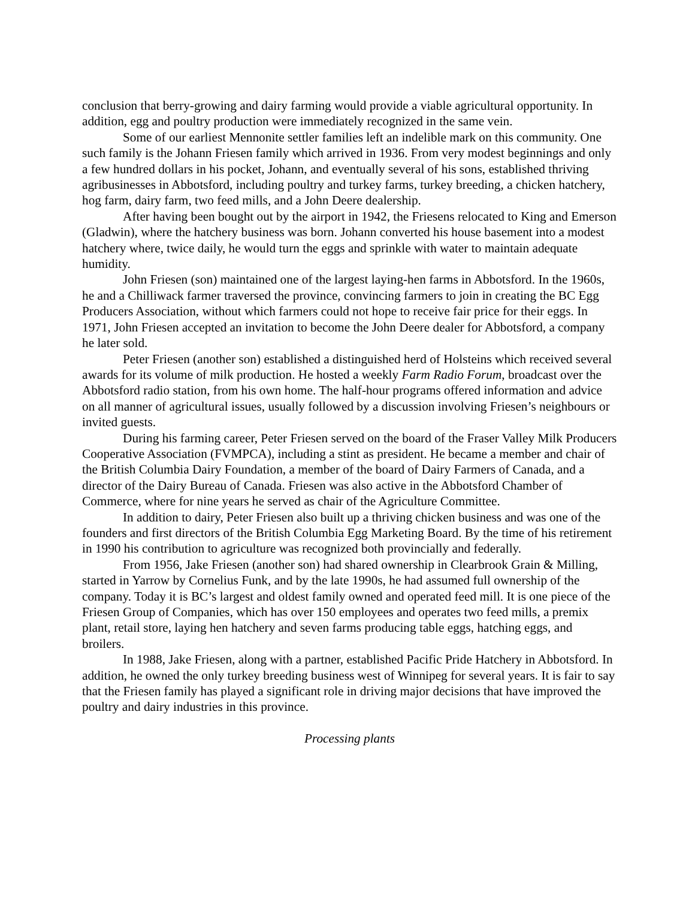conclusion that berry-growing and dairy farming would provide a viable agricultural opportunity. In addition, egg and poultry production were immediately recognized in the same vein.
Some of our earliest Mennonite settler families left an indelible mark on this community. One such family is the Johann Friesen family which arrived in 1936. From very modest beginnings and only a few hundred dollars in his pocket, Johann, and eventually several of his sons, established thriving agribusinesses in Abbotsford, including poultry and turkey farms, turkey breeding, a chicken hatchery, hog farm, dairy farm, two feed mills, and a John Deere dealership.
After having been bought out by the airport in 1942, the Friesens relocated to King and Emerson (Gladwin), where the hatchery business was born. Johann converted his house basement into a modest hatchery where, twice daily, he would turn the eggs and sprinkle with water to maintain adequate humidity.
John Friesen (son) maintained one of the largest laying-hen farms in Abbotsford. In the 1960s, he and a Chilliwack farmer traversed the province, convincing farmers to join in creating the BC Egg Producers Association, without which farmers could not hope to receive fair price for their eggs. In 1971, John Friesen accepted an invitation to become the John Deere dealer for Abbotsford, a company he later sold.
Peter Friesen (another son) established a distinguished herd of Holsteins which received several awards for its volume of milk production. He hosted a weekly Farm Radio Forum, broadcast over the Abbotsford radio station, from his own home. The half-hour programs offered information and advice on all manner of agricultural issues, usually followed by a discussion involving Friesen’s neighbours or invited guests.
During his farming career, Peter Friesen served on the board of the Fraser Valley Milk Producers Cooperative Association (FVMPCA), including a stint as president. He became a member and chair of the British Columbia Dairy Foundation, a member of the board of Dairy Farmers of Canada, and a director of the Dairy Bureau of Canada. Friesen was also active in the Abbotsford Chamber of Commerce, where for nine years he served as chair of the Agriculture Committee.
In addition to dairy, Peter Friesen also built up a thriving chicken business and was one of the founders and first directors of the British Columbia Egg Marketing Board. By the time of his retirement in 1990 his contribution to agriculture was recognized both provincially and federally.
From 1956, Jake Friesen (another son) had shared ownership in Clearbrook Grain & Milling, started in Yarrow by Cornelius Funk, and by the late 1990s, he had assumed full ownership of the company. Today it is BC’s largest and oldest family owned and operated feed mill. It is one piece of the Friesen Group of Companies, which has over 150 employees and operates two feed mills, a premix plant, retail store, laying hen hatchery and seven farms producing table eggs, hatching eggs, and broilers.
In 1988, Jake Friesen, along with a partner, established Pacific Pride Hatchery in Abbotsford. In addition, he owned the only turkey breeding business west of Winnipeg for several years. It is fair to say that the Friesen family has played a significant role in driving major decisions that have improved the poultry and dairy industries in this province.
Processing plants